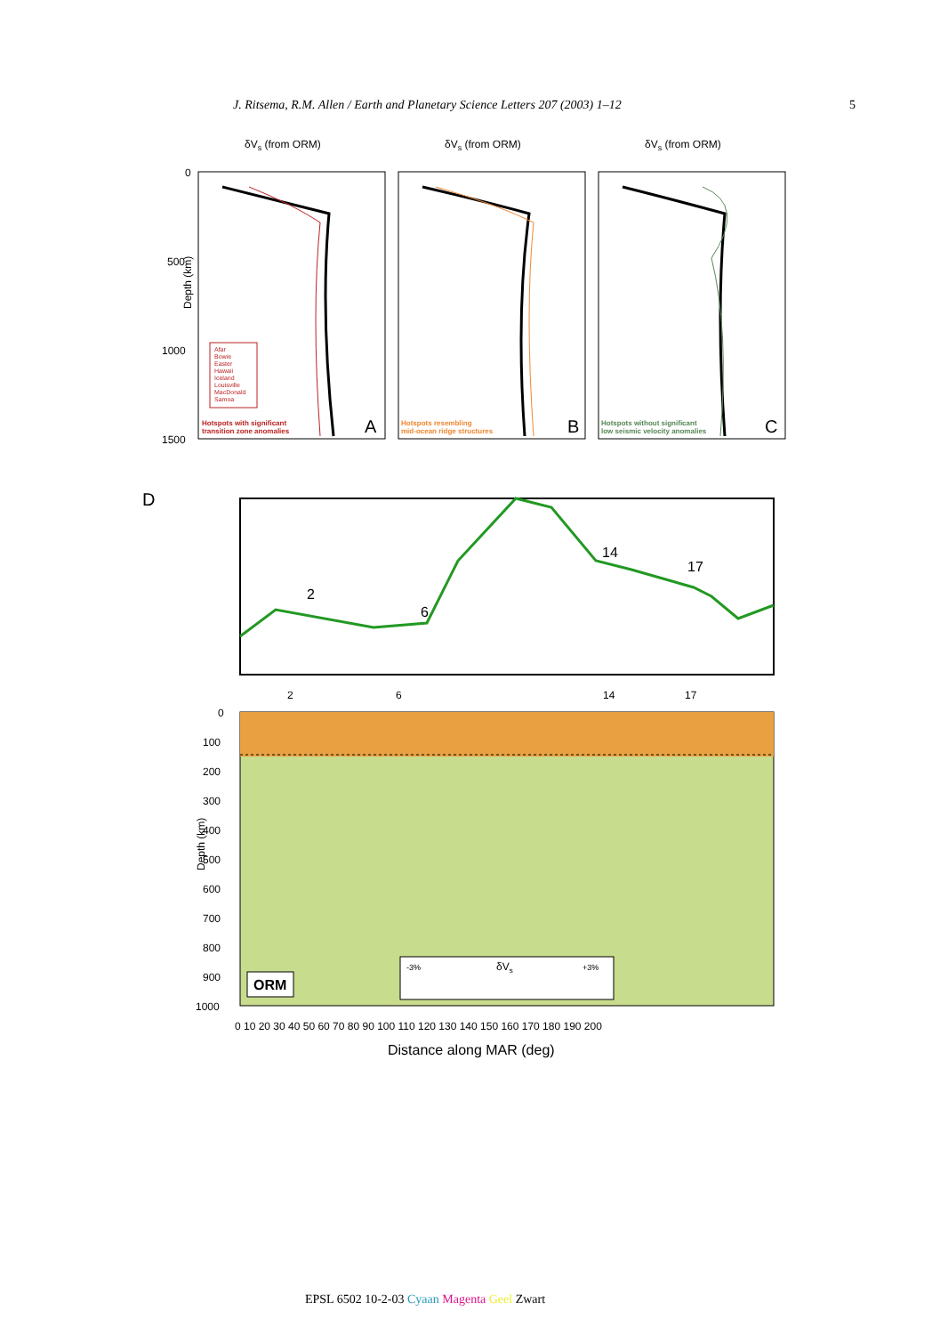J. Ritsema, R.M. Allen / Earth and Planetary Science Letters 207 (2003) 1–12 5
δVs (from ORM)
δVs (from ORM)
δVs (from ORM)
Depth (km)
0
500
1000
1500
Afar
Bowie
Easter
Hawaii
Iceland
Louisville
MacDonald
Samoa
Hotspots with significant
transition zone anomalies
Hotspots resembling
mid-ocean ridge structures
Hotspots without significant
low seismic velocity anomalies
A
B
C
D
2
6
14
17
2
6
14
17
Depth (km)
0
100
200
300
400
500
600
700
800
900
1000
ORM
-3%
δVs
+3%
0 10 20 30 40 50 60 70 80 90 100 110 120 130 140 150 160 170 180 190 200
Distance along MAR (deg)
EPSL 6502 10-2-03 Cyaan Magenta Geel Zwart